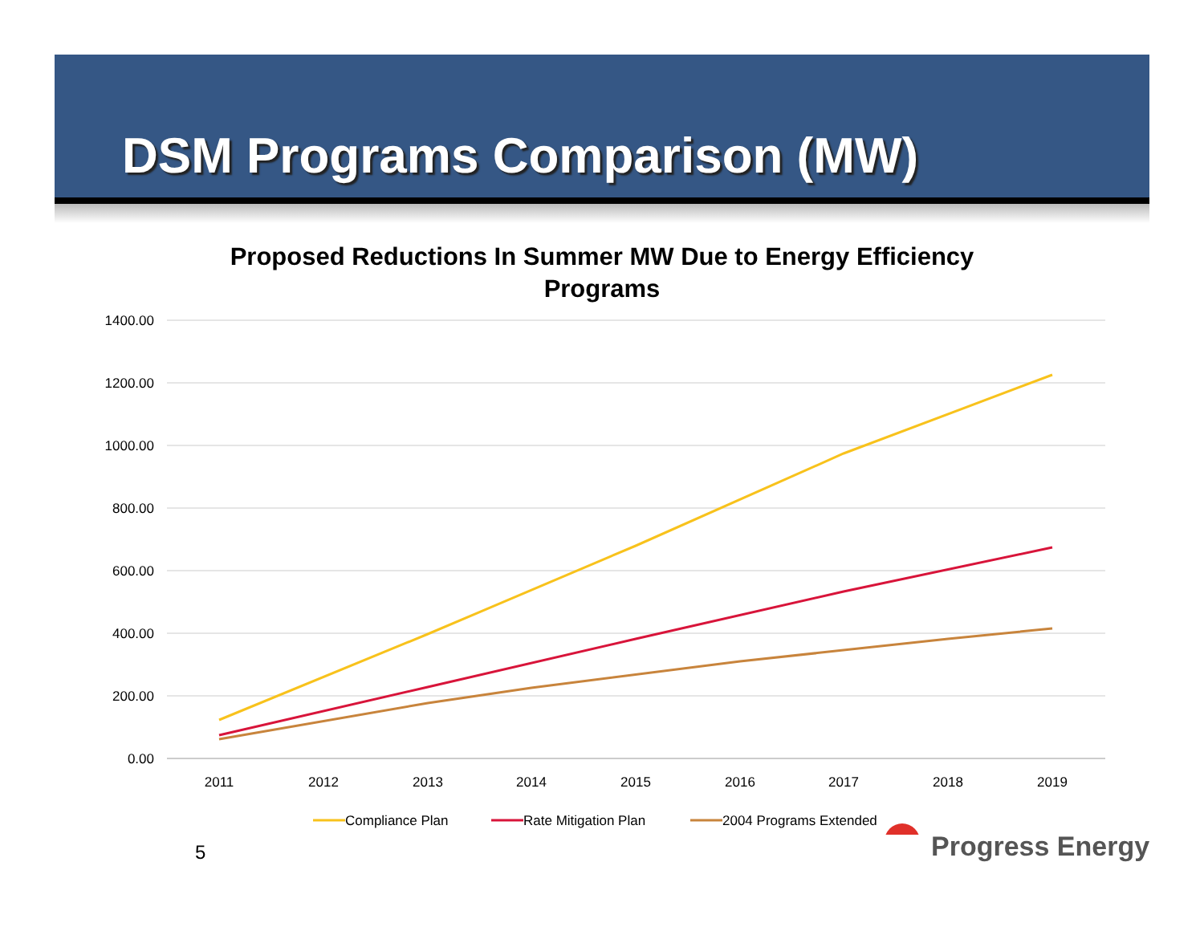DSM Programs Comparison (MW)
Proposed Reductions In Summer MW Due to Energy Efficiency
Programs
1400.00
1200.00
1000.00
800.00
600.00
400.00
200.00
0.00
2011
2012
2013
2014
2015
2016
2017
2018
2019
Compliance Plan
Rate Mitigation Plan
2004 Programs Extended
5 Progress Energy